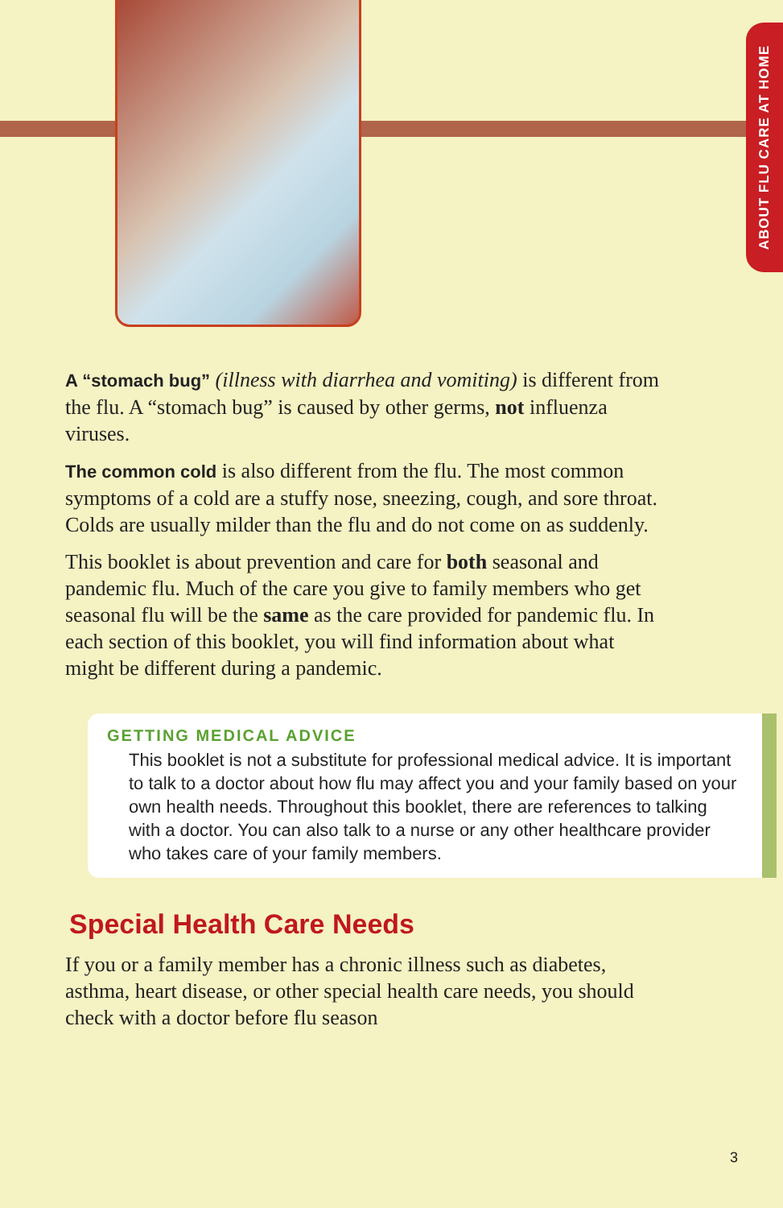ABOUT FLU CARE AT HOME
A “stomach bug” (illness with diarrhea and vomiting) is different from the flu. A “stomach bug” is caused by other germs, not influenza viruses.
The common cold is also different from the flu. The most common symptoms of a cold are a stuffy nose, sneezing, cough, and sore throat. Colds are usually milder than the flu and do not come on as suddenly.
This booklet is about prevention and care for both seasonal and pandemic flu. Much of the care you give to family members who get seasonal flu will be the same as the care provided for pandemic flu. In each section of this booklet, you will find information about what might be different during a pandemic.
GETTING MEDICAL ADVICE
This booklet is not a substitute for professional medical advice. It is important to talk to a doctor about how flu may affect you and your family based on your own health needs. Throughout this booklet, there are references to talking with a doctor. You can also talk to a nurse or any other healthcare provider who takes care of your family members.
Special Health Care Needs
If you or a family member has a chronic illness such as diabetes, asthma, heart disease, or other special health care needs, you should check with a doctor before flu season
3